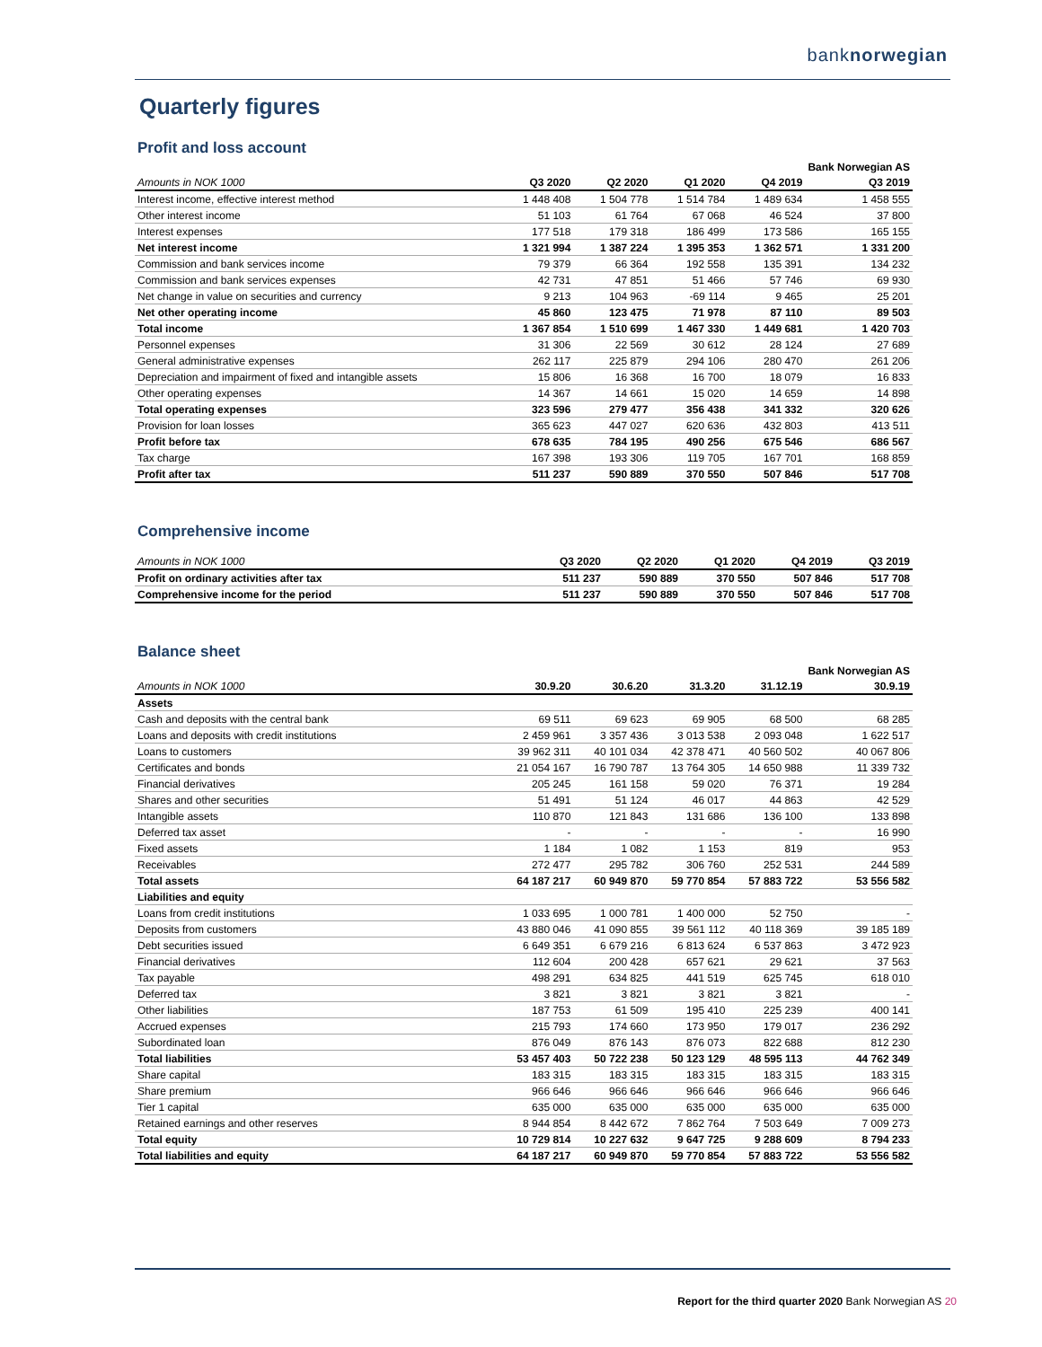banknorwegian
Quarterly figures
Profit and loss account
| | | | | | Bank Norwegian AS |
| Amounts in NOK 1000 | Q3 2020 | Q2 2020 | Q1 2020 | Q4 2019 | Q3 2019 |
| Interest income, effective interest method | 1 448 408 | 1 504 778 | 1 514 784 | 1 489 634 | 1 458 555 |
| Other interest income | 51 103 | 61 764 | 67 068 | 46 524 | 37 800 |
| Interest expenses | 177 518 | 179 318 | 186 499 | 173 586 | 165 155 |
| Net interest income | 1 321 994 | 1 387 224 | 1 395 353 | 1 362 571 | 1 331 200 |
| Commission and bank services income | 79 379 | 66 364 | 192 558 | 135 391 | 134 232 |
| Commission and bank services expenses | 42 731 | 47 851 | 51 466 | 57 746 | 69 930 |
| Net change in value on securities and currency | 9 213 | 104 963 | -69 114 | 9 465 | 25 201 |
| Net other operating income | 45 860 | 123 475 | 71 978 | 87 110 | 89 503 |
| Total income | 1 367 854 | 1 510 699 | 1 467 330 | 1 449 681 | 1 420 703 |
| Personnel expenses | 31 306 | 22 569 | 30 612 | 28 124 | 27 689 |
| General administrative expenses | 262 117 | 225 879 | 294 106 | 280 470 | 261 206 |
| Depreciation and impairment of fixed and intangible assets | 15 806 | 16 368 | 16 700 | 18 079 | 16 833 |
| Other operating expenses | 14 367 | 14 661 | 15 020 | 14 659 | 14 898 |
| Total operating expenses | 323 596 | 279 477 | 356 438 | 341 332 | 320 626 |
| Provision for loan losses | 365 623 | 447 027 | 620 636 | 432 803 | 413 511 |
| Profit before tax | 678 635 | 784 195 | 490 256 | 675 546 | 686 567 |
| Tax charge | 167 398 | 193 306 | 119 705 | 167 701 | 168 859 |
| Profit after tax | 511 237 | 590 889 | 370 550 | 507 846 | 517 708 |
Comprehensive income
| Amounts in NOK 1000 | Q3 2020 | Q2 2020 | Q1 2020 | Q4 2019 | Q3 2019 |
| Profit on ordinary activities after tax | 511 237 | 590 889 | 370 550 | 507 846 | 517 708 |
| Comprehensive income for the period | 511 237 | 590 889 | 370 550 | 507 846 | 517 708 |
Balance sheet
| | | | | | Bank Norwegian AS |
| Amounts in NOK 1000 | 30.9.20 | 30.6.20 | 31.3.20 | 31.12.19 | 30.9.19 |
| Assets | | | | | |
| Cash and deposits with the central bank | 69 511 | 69 623 | 69 905 | 68 500 | 68 285 |
| Loans and deposits with credit institutions | 2 459 961 | 3 357 436 | 3 013 538 | 2 093 048 | 1 622 517 |
| Loans to customers | 39 962 311 | 40 101 034 | 42 378 471 | 40 560 502 | 40 067 806 |
| Certificates and bonds | 21 054 167 | 16 790 787 | 13 764 305 | 14 650 988 | 11 339 732 |
| Financial derivatives | 205 245 | 161 158 | 59 020 | 76 371 | 19 284 |
| Shares and other securities | 51 491 | 51 124 | 46 017 | 44 863 | 42 529 |
| Intangible assets | 110 870 | 121 843 | 131 686 | 136 100 | 133 898 |
| Deferred tax asset | - | - | - | - | 16 990 |
| Fixed assets | 1 184 | 1 082 | 1 153 | 819 | 953 |
| Receivables | 272 477 | 295 782 | 306 760 | 252 531 | 244 589 |
| Total assets | 64 187 217 | 60 949 870 | 59 770 854 | 57 883 722 | 53 556 582 |
| Liabilities and equity | | | | | |
| Loans from credit institutions | 1 033 695 | 1 000 781 | 1 400 000 | 52 750 | - |
| Deposits from customers | 43 880 046 | 41 090 855 | 39 561 112 | 40 118 369 | 39 185 189 |
| Debt securities issued | 6 649 351 | 6 679 216 | 6 813 624 | 6 537 863 | 3 472 923 |
| Financial derivatives | 112 604 | 200 428 | 657 621 | 29 621 | 37 563 |
| Tax payable | 498 291 | 634 825 | 441 519 | 625 745 | 618 010 |
| Deferred tax | 3 821 | 3 821 | 3 821 | 3 821 | - |
| Other liabilities | 187 753 | 61 509 | 195 410 | 225 239 | 400 141 |
| Accrued expenses | 215 793 | 174 660 | 173 950 | 179 017 | 236 292 |
| Subordinated loan | 876 049 | 876 143 | 876 073 | 822 688 | 812 230 |
| Total liabilities | 53 457 403 | 50 722 238 | 50 123 129 | 48 595 113 | 44 762 349 |
| Share capital | 183 315 | 183 315 | 183 315 | 183 315 | 183 315 |
| Share premium | 966 646 | 966 646 | 966 646 | 966 646 | 966 646 |
| Tier 1 capital | 635 000 | 635 000 | 635 000 | 635 000 | 635 000 |
| Retained earnings and other reserves | 8 944 854 | 8 442 672 | 7 862 764 | 7 503 649 | 7 009 273 |
| Total equity | 10 729 814 | 10 227 632 | 9 647 725 | 9 288 609 | 8 794 233 |
| Total liabilities and equity | 64 187 217 | 60 949 870 | 59 770 854 | 57 883 722 | 53 556 582 |
Report for the third quarter 2020 Bank Norwegian AS 20